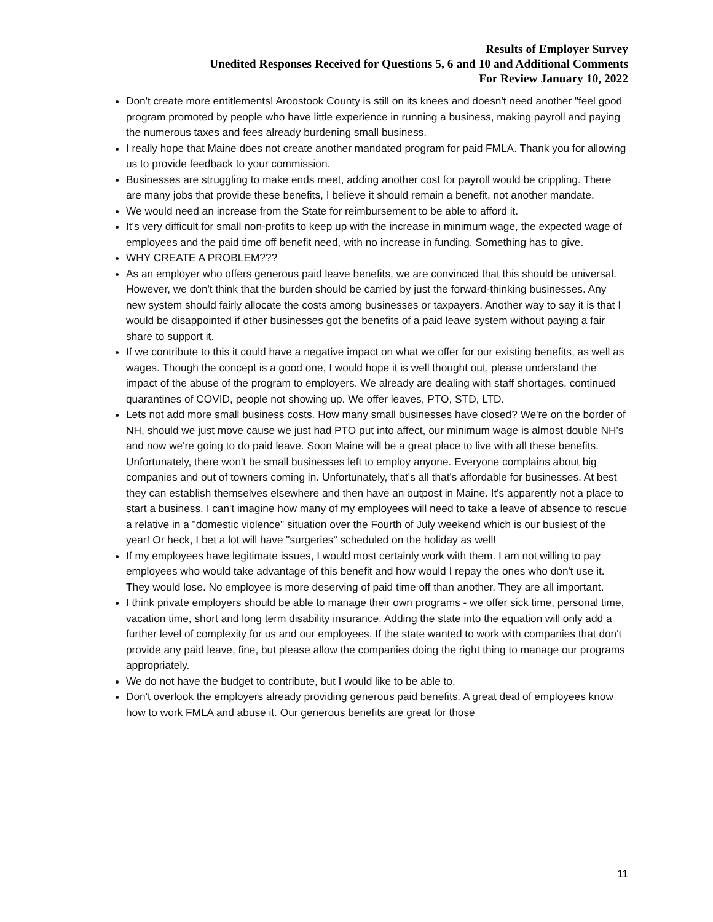Results of Employer Survey
Unedited Responses Received for Questions 5, 6 and 10 and Additional Comments
For Review January 10, 2022
Don't create more entitlements! Aroostook County is still on its knees and doesn't need another "feel good program promoted by people who have little experience in running a business, making payroll and paying the numerous taxes and fees already burdening small business.
I really hope that Maine does not create another mandated program for paid FMLA. Thank you for allowing us to provide feedback to your commission.
Businesses are struggling to make ends meet, adding another cost for payroll would be crippling. There are many jobs that provide these benefits, I believe it should remain a benefit, not another mandate.
We would need an increase from the State for reimbursement to be able to afford it.
It's very difficult for small non-profits to keep up with the increase in minimum wage, the expected wage of employees and the paid time off benefit need, with no increase in funding. Something has to give.
WHY CREATE A PROBLEM???
As an employer who offers generous paid leave benefits, we are convinced that this should be universal. However, we don't think that the burden should be carried by just the forward-thinking businesses. Any new system should fairly allocate the costs among businesses or taxpayers. Another way to say it is that I would be disappointed if other businesses got the benefits of a paid leave system without paying a fair share to support it.
If we contribute to this it could have a negative impact on what we offer for our existing benefits, as well as wages. Though the concept is a good one, I would hope it is well thought out, please understand the impact of the abuse of the program to employers. We already are dealing with staff shortages, continued quarantines of COVID, people not showing up. We offer leaves, PTO, STD, LTD.
Lets not add more small business costs. How many small businesses have closed? We're on the border of NH, should we just move cause we just had PTO put into affect, our minimum wage is almost double NH's and now we're going to do paid leave. Soon Maine will be a great place to live with all these benefits. Unfortunately, there won't be small businesses left to employ anyone. Everyone complains about big companies and out of towners coming in. Unfortunately, that's all that's affordable for businesses. At best they can establish themselves elsewhere and then have an outpost in Maine. It's apparently not a place to start a business. I can't imagine how many of my employees will need to take a leave of absence to rescue a relative in a "domestic violence" situation over the Fourth of July weekend which is our busiest of the year! Or heck, I bet a lot will have "surgeries" scheduled on the holiday as well!
If my employees have legitimate issues, I would most certainly work with them. I am not willing to pay employees who would take advantage of this benefit and how would I repay the ones who don't use it. They would lose. No employee is more deserving of paid time off than another. They are all important.
I think private employers should be able to manage their own programs - we offer sick time, personal time, vacation time, short and long term disability insurance. Adding the state into the equation will only add a further level of complexity for us and our employees. If the state wanted to work with companies that don't provide any paid leave, fine, but please allow the companies doing the right thing to manage our programs appropriately.
We do not have the budget to contribute, but I would like to be able to.
Don't overlook the employers already providing generous paid benefits. A great deal of employees know how to work FMLA and abuse it. Our generous benefits are great for those
11